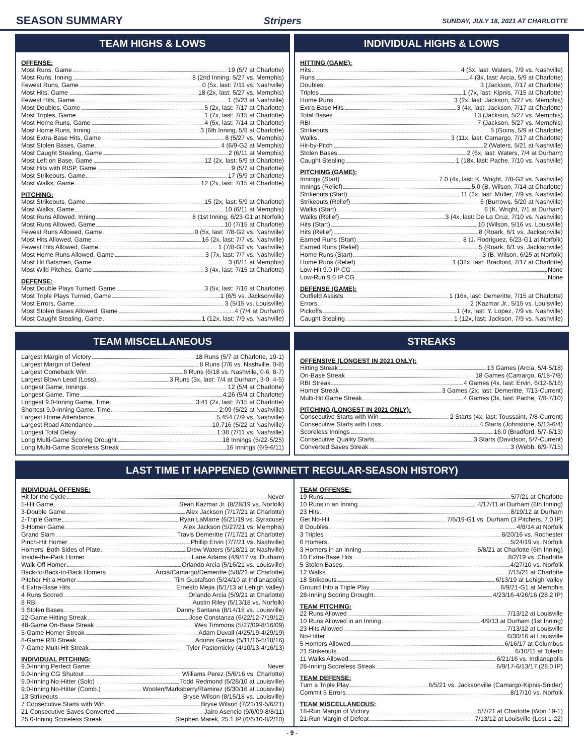SEASON SUMMARY Stripers
SUNDAY, JULY 18, 2021 AT CHARLOTTE
TEAM HIGHS & LOWS
OFFENSE:
Most Runs, Game 19 (5/7 at Charlotte)
Most Runs, Inning 8 (2nd Inning, 5/27 vs. Memphis)
Fewest Runs, Game 0 (5x, last: 7/11 vs. Nashville)
Most Hits, Game 18 (2x, last: 5/27 vs. Memphis)
Fewest Hits, Game 1 (5/23 at Nashville)
Most Doubles, Game 5 (2x, last: 7/17 at Charlotte)
Most Triples, Game 1 (7x, last: 7/15 at Charlotte)
Most Home Runs, Game 4 (5x, last: 7/14 at Charlotte)
Most Home Runs, Inning 3 (6th Inning, 5/8 at Charlotte)
Most Extra-Base Hits, Game 8 (5/27 vs. Memphis)
Most Stolen Bases, Game 4 (6/9-G2 at Memphis)
Most Caught Stealing, Game 2 (6/11 at Memphis)
Most Left on Base, Game 12 (2x, last: 5/9 at Charlotte)
Most Hits with RISP, Game 9 (5/7 at Charlotte)
Most Strikeouts, Game 17 (5/9 at Charlotte)
Most Walks, Game 12 (2x, last: 7/15 at Charlotte)
PITCHING:
Most Strikeouts, Game 15 (2x, last: 5/9 at Charlotte)
Most Walks, Game 10 (6/11 at Memphis)
Most Runs Allowed, Inning 8 (1st Inning, 6/23-G1 at Norfolk)
Most Runs Allowed, Game 10 (7/15 at Charlotte)
Fewest Runs Allowed, Game 0 (5x, last: 7/8-G2 vs. Nashville)
Most Hits Allowed, Game 16 (2x, last: 7/7 vs. Nashville)
Fewest Hits Allowed, Game 1 (7/8-G2 vs. Nashville)
Most Home Runs Allowed, Game 3 (7x, last: 7/7 vs. Nashville)
Most Hit Batsmen, Game 3 (6/11 at Memphis)
Most Wild Pitches, Game 3 (4x, last: 7/15 at Charlotte)
DEFENSE:
Most Double Plays Turned, Game 3 (5x, last: 7/16 at Charlotte)
Most Triple Plays Turned, Game 1 (6/5 vs. Jacksonville)
Most Errors, Game 3 (5/15 vs. Louisville)
Most Stolen Bases Allowed, Game 4 (7/4 at Durham)
Most Caught Stealing, Game 1 (12x, last: 7/9 vs. Nashville)
INDIVIDUAL HIGHS & LOWS
HITTING (GAME):
Hits 4 (5x, last: Waters, 7/9 vs. Nashville)
Runs 4 (3x, last: Arcia, 5/9 at Charlotte)
Doubles 3 (Jackson, 7/17 at Charlotte)
Triples 1 (7x, last: Kipnis, 7/15 at Charlotte)
Home Runs 3 (2x, last: Jackson, 5/27 vs. Memphis)
Extra-Base Hits 3 (4x, last: Jackson, 7/17 at Charlotte)
Total Bases 13 (Jackson, 5/27 vs. Memphis)
RBI 7 (Jackson, 5/27 vs. Memphis)
Strikeouts 5 (Goins, 5/9 at Charlotte)
Walks 3 (11x, last: Camargo, 7/17 at Charlotte)
Hit-by-Pitch 2 (Waters, 5/21 at Nashville)
Stolen Bases 2 (6x, last: Waters, 7/4 at Durham)
Caught Stealing 1 (18x, last: Pache, 7/10 vs. Nashville)
PITCHING (GAME):
Innings (Start) 7.0 (4x, last: K. Wright, 7/8-G2 vs. Nashville)
Innings (Relief) 5.0 (B. Wilson, 7/14 at Charlotte)
Strikeouts (Start) 11 (2x, last: Muller, 7/9 vs. Nashville)
Strikeouts (Relief) 6 (Burrows, 5/20 at Nashville)
Walks (Start) 6 (K. Wright, 7/1 at Durham)
Walks (Relief) 3 (4x, last: De La Cruz, 7/10 vs. Nashville)
Hits (Start) 10 (Wilson, 5/16 vs. Louisville)
Hits (Relief) 8 (Roark, 6/1 vs. Jacksonville)
Earned Runs (Start) 8 (J. Rodriguez, 6/23-G1 at Norfolk)
Earned Runs (Relief) 5 (Roark, 6/1 vs. Jacksonville)
Home Runs (Start) 3 (B. Wilson, 6/25 at Norfolk)
Home Runs (Relief) 1 (32x, last: Bradford, 7/17 at Charlotte)
Low-Hit 9.0 IP CG None
Low-Run 9.0 IP CG None
DEFENSE (GAME):
Outfield Assists 1 (16x, last: Demeritte, 7/15 at Charlotte)
Errors 2 (Kazmar Jr., 5/15 vs. Louisville)
Pickoffs 1 (4x, last: Y. Lopez, 7/9 vs. Nashville)
Caught Stealing 1 (12x, last: Jackson, 7/9 vs. Nashville)
TEAM MISCELLANEOUS
Largest Margin of Victory 18 Runs (5/7 at Charlotte, 19-1)
Largest Margin of Defeat 8 Runs (7/6 vs. Nashville, 0-8)
Largest Comeback Win 6 Runs (6/18 vs. Nashville, 0-6, 8-7)
Largest Blown Lead (Loss) 3 Runs (3x, last: 7/4 at Durham, 3-0, 4-5)
Longest Game, Innings 12 (5/4 at Charlotte)
Longest Game, Time 4:26 (5/4 at Charlotte)
Longest 9.0-Inning Game, Time 3:41 (2x, last: 7/15 at Charlotte)
Shortest 9.0-Inning Game, Time 2:09 (5/22 at Nashville)
Largest Home Attendance 5,454 (7/9 vs. Nashville)
Largest Road Attendance 10,716 (5/22 at Nashville)
Longest Total Delay 1:30 (7/11 vs. Nashville)
Long Multi-Game Scoring Drought 18 Innings (5/22-5/25)
Long Multi-Game Scoreless Streak 16 Innings (6/9-6/11)
STREAKS
OFFENSIVE (LONGEST IN 2021 ONLY):
Hitting Streak 13 Games (Arcia, 5/4-5/18)
On-Base Streak 18 Games (Camargo, 6/18-7/8)
RBI Streak 4 Games (4x, last: Ervin, 6/12-6/16)
Homer Streak 3 Games (2x, last: Demeritte, 7/13-Current)
Multi-Hit Game Streak 4 Games (3x, last: Pache, 7/8-7/10)
PITCHING (LONGEST IN 2021 ONLY):
Consecutive Starts with Win 2 Starts (4x, last: Toussaint, 7/8-Current)
Consecutive Starts with Loss 4 Starts (Johnstone, 5/13-6/4)
Scoreless Innings 16.0 (Bradford, 5/7-6/13)
Consecutive Quality Starts 3 Starts (Davidson, 5/7-Current)
Converted Saves Streak 3 (Webb, 6/9-7/15)
LAST TIME IT HAPPENED (GWINNETT REGULAR-SEASON HISTORY)
INDIVIDUAL OFFENSE:
Hit for the Cycle Never
5-Hit Game Sean Kazmar Jr. (8/28/19 vs. Norfolk)
3-Double Game Alex Jackson (7/17/21 at Charlotte)
2-Triple Game Ryan LaMarre (6/21/19 vs. Syracuse)
3-Homer Game Alex Jackson (5/27/21 vs. Memphis)
Grand Slam Travis Demeritte (7/17/21 at Charlotte)
Pinch-Hit Homer Phillip Ervin (7/7/21 vs. Nashville)
Homers, Both Sides of Plate Drew Waters (5/18/21 at Nashville)
Inside-the-Park Homer Lane Adams (4/9/17 vs. Durham)
Walk-Off Homer Orlando Arcia (5/16/21 vs. Louisville)
Back-to-Back-to-Back Homers Arcia/Camargo/Demeritte (5/8/21 at Charlotte)
Pitcher Hit a Homer Tim Gustafson (5/24/10 at Indianapolis)
4 Extra-Base Hits Ernesto Mejia (6/1/13 at Lehigh Valley)
4 Runs Scored Orlando Arcia (5/9/21 at Charlotte)
8 RBI Austin Riley (5/13/18 vs. Norfolk)
3 Stolen Bases Danny Santana (8/14/18 vs. Louisville)
22-Game Hitting Streak Jose Constanza (6/22/12-7/19/12)
48-Game On-Base Streak Wes Timmons (5/27/09-8/16/09)
5-Game Homer Streak Adam Duvall (4/25/19-4/29/19)
8-Game RBI Streak Adonis Garcia (5/11/16-5/18/16)
7-Game Multi-Hit Streak Tyler Pastornicky (4/10/13-4/16/13)
INDIVIDUAL PITCHING:
9.0-Inning Perfect Game Never
9.0-Inning CG Shutout Williams Perez (5/6/16 vs. Charlotte)
9.0-Inning No-Hitter (Solo) Todd Redmond (5/28/10 at Louisville)
9.0-Inning No-Hitter (Comb.) Wooten/Marksberry/Ramirez (6/30/16 at Louisville)
13 Strikeouts Bryse Wilson (8/15/18 vs. Louisville)
7 Consecutive Starts with Win Bryse Wilson (7/21/19-5/6/21)
21 Consecutive Saves Converted Jairo Asencio (9/6/09-8/8/11)
25.0-Inning Scoreless Streak Stephen Marek, 25.1 IP (6/6/10-8/2/10)
TEAM OFFENSE:
19 Runs 5/7/21 at Charlotte
10 Runs in an Inning 4/17/11 at Durham (6th Inning)
23 Hits 8/19/12 at Durham
Get No-Hit 7/5/19-G1 vs. Durham (3 Pitchers, 7.0 IP)
8 Doubles 4/8/14 at Norfolk
3 Triples 8/20/16 vs. Rochester
6 Homers 5/24/19 vs. Norfolk
3 Homers in an Inning 5/8/21 at Charlotte (6th Inning)
10 Extra-Base Hits 8/2/19 vs. Charlotte
5 Stolen Bases 4/27/10 vs. Norfolk
12 Walks 7/15/21 at Charlotte
18 Strikeouts 6/13/19 at Lehigh Valley
Ground Into a Triple Play 6/9/21-G1 at Memphis
28-Inning Scoring Drought 4/23/16-4/26/16 (28.2 IP)
TEAM PITCHING:
22 Runs Allowed 7/13/12 at Louisville
10 Runs Allowed in an Inning 4/9/13 at Durham (1st Inning)
23 Hits Allowed 7/13/12 at Louisville
No-Hitter 6/30/16 at Louisville
5 Homers Allowed 6/16/17 at Columbus
21 Strikeouts 6/10/11 at Toledo
11 Walks Allowed 6/21/16 vs. Indianapolis
28-Inning Scoreless Streak 6/9/17-6/13/17 (28.0 IP)
TEAM DEFENSE:
Turn a Triple Play 6/5/21 vs. Jacksonville (Camargo-Kipnis-Snider)
Commit 5 Errors 8/17/10 vs. Norfolk
TEAM MISCELLANEOUS:
18-Run Margin of Victory 5/7/21 at Charlotte (Won 19-1)
21-Run Margin of Defeat 7/13/12 at Louisville (Lost 1-22)
- 9 -